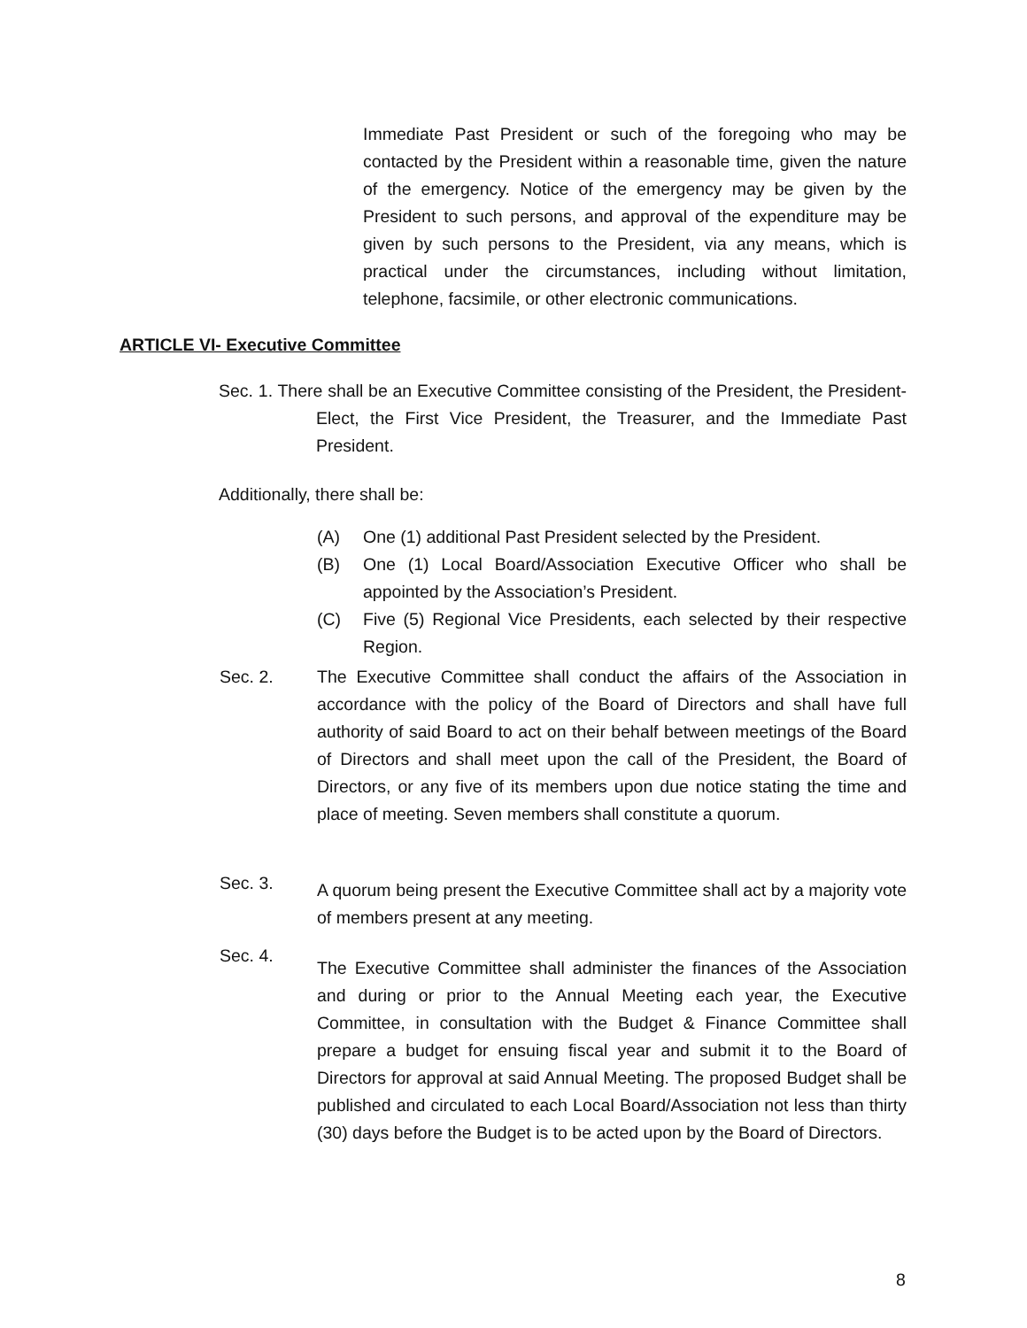Immediate Past President or such of the foregoing who may be contacted by the President within a reasonable time, given the nature of the emergency. Notice of the emergency may be given by the President to such persons, and approval of the expenditure may be given by such persons to the President, via any means, which is practical under the circumstances, including without limitation, telephone, facsimile, or other electronic communications.
ARTICLE VI- Executive Committee
Sec. 1. There shall be an Executive Committee consisting of the President, the President-Elect, the First Vice President, the Treasurer, and the Immediate Past President.
Additionally, there shall be:
(A) One (1) additional Past President selected by the President.
(B) One (1) Local Board/Association Executive Officer who shall be appointed by the Association’s President.
(C) Five (5) Regional Vice Presidents, each selected by their respective Region.
Sec. 2. The Executive Committee shall conduct the affairs of the Association in accordance with the policy of the Board of Directors and shall have full authority of said Board to act on their behalf between meetings of the Board of Directors and shall meet upon the call of the President, the Board of Directors, or any five of its members upon due notice stating the time and place of meeting. Seven members shall constitute a quorum.
Sec. 3.
A quorum being present the Executive Committee shall act by a majority vote of members present at any meeting.
Sec. 4.
The Executive Committee shall administer the finances of the Association and during or prior to the Annual Meeting each year, the Executive Committee, in consultation with the Budget & Finance Committee shall prepare a budget for ensuing fiscal year and submit it to the Board of Directors for approval at said Annual Meeting. The proposed Budget shall be published and circulated to each Local Board/Association not less than thirty (30) days before the Budget is to be acted upon by the Board of Directors.
8